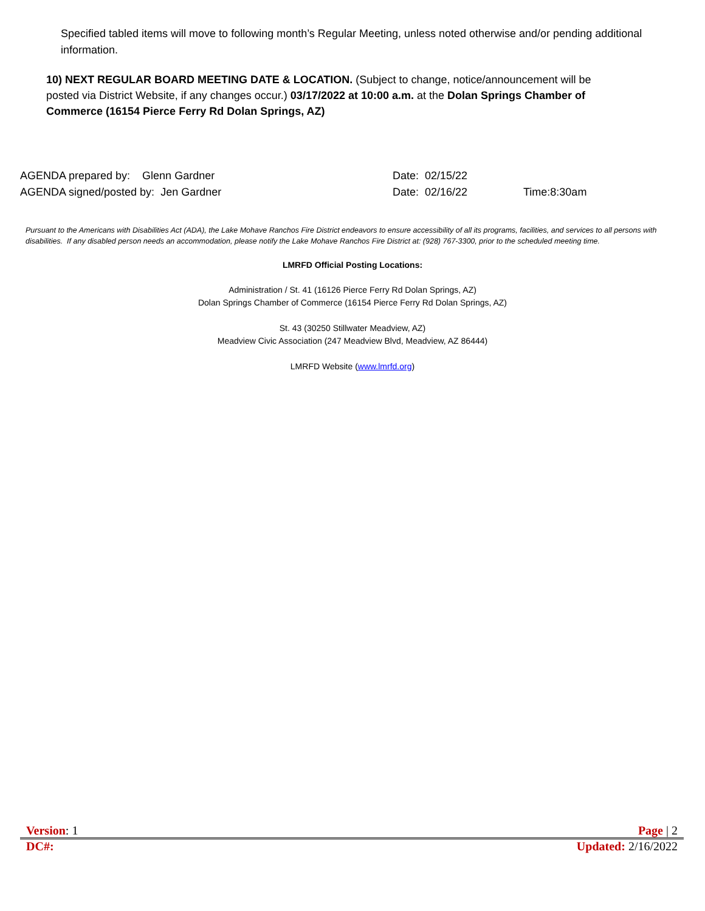Specified tabled items will move to following month’s Regular Meeting, unless noted otherwise and/or pending additional information.
10) NEXT REGULAR BOARD MEETING DATE & LOCATION. (Subject to change, notice/announcement will be posted via District Website, if any changes occur.) 03/17/2022 at 10:00 a.m. at the Dolan Springs Chamber of Commerce (16154 Pierce Ferry Rd Dolan Springs, AZ)
AGENDA prepared by: Glenn Gardner Date: 02/15/22
AGENDA signed/posted by: Jen Gardner Date: 02/16/22 Time:8:30am
Pursuant to the Americans with Disabilities Act (ADA), the Lake Mohave Ranchos Fire District endeavors to ensure accessibility of all its programs, facilities, and services to all persons with disabilities. If any disabled person needs an accommodation, please notify the Lake Mohave Ranchos Fire District at: (928) 767-3300, prior to the scheduled meeting time.
LMRFD Official Posting Locations:
Administration / St. 41 (16126 Pierce Ferry Rd Dolan Springs, AZ)
Dolan Springs Chamber of Commerce (16154 Pierce Ferry Rd Dolan Springs, AZ)
St. 43 (30250 Stillwater Meadview, AZ)
Meadview Civic Association (247 Meadview Blvd, Meadview, AZ 86444)
LMRFD Website (www.lmrfd.org)
Version: 1 Page | 2
DC#: Updated: 2/16/2022